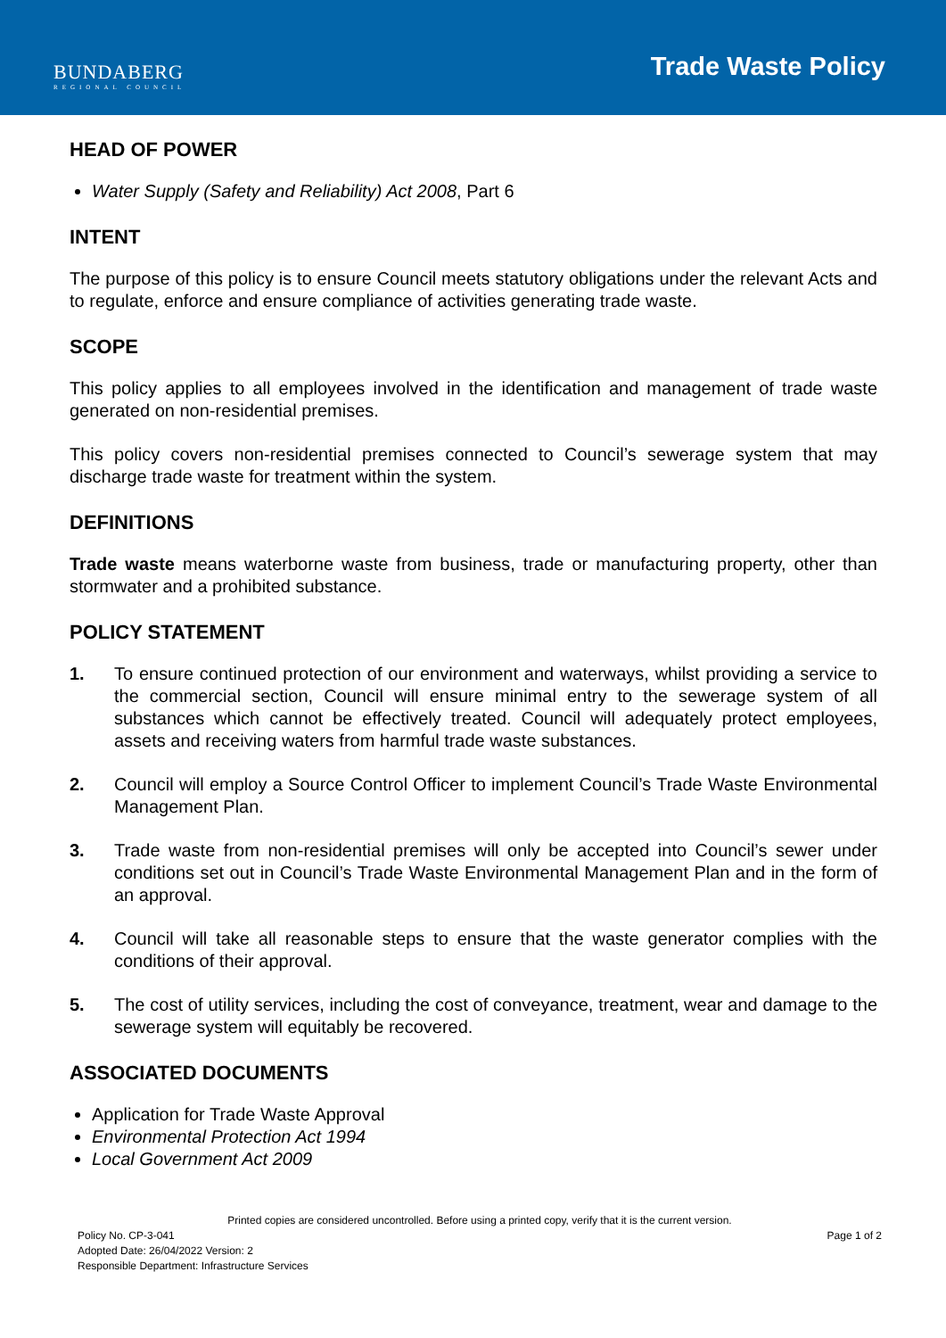BUNDABERG
REGIONAL COUNCIL
Trade Waste Policy
HEAD OF POWER
Water Supply (Safety and Reliability) Act 2008, Part 6
INTENT
The purpose of this policy is to ensure Council meets statutory obligations under the relevant Acts and to regulate, enforce and ensure compliance of activities generating trade waste.
SCOPE
This policy applies to all employees involved in the identification and management of trade waste generated on non-residential premises.
This policy covers non-residential premises connected to Council’s sewerage system that may discharge trade waste for treatment within the system.
DEFINITIONS
Trade waste means waterborne waste from business, trade or manufacturing property, other than stormwater and a prohibited substance.
POLICY STATEMENT
1. To ensure continued protection of our environment and waterways, whilst providing a service to the commercial section, Council will ensure minimal entry to the sewerage system of all substances which cannot be effectively treated. Council will adequately protect employees, assets and receiving waters from harmful trade waste substances.
2. Council will employ a Source Control Officer to implement Council’s Trade Waste Environmental Management Plan.
3. Trade waste from non-residential premises will only be accepted into Council’s sewer under conditions set out in Council’s Trade Waste Environmental Management Plan and in the form of an approval.
4. Council will take all reasonable steps to ensure that the waste generator complies with the conditions of their approval.
5. The cost of utility services, including the cost of conveyance, treatment, wear and damage to the sewerage system will equitably be recovered.
ASSOCIATED DOCUMENTS
Application for Trade Waste Approval
Environmental Protection Act 1994
Local Government Act 2009
Printed copies are considered uncontrolled. Before using a printed copy, verify that it is the current version.
Policy No. CP-3-041 Page 1 of 2
Adopted Date: 26/04/2022 Version: 2
Responsible Department: Infrastructure Services